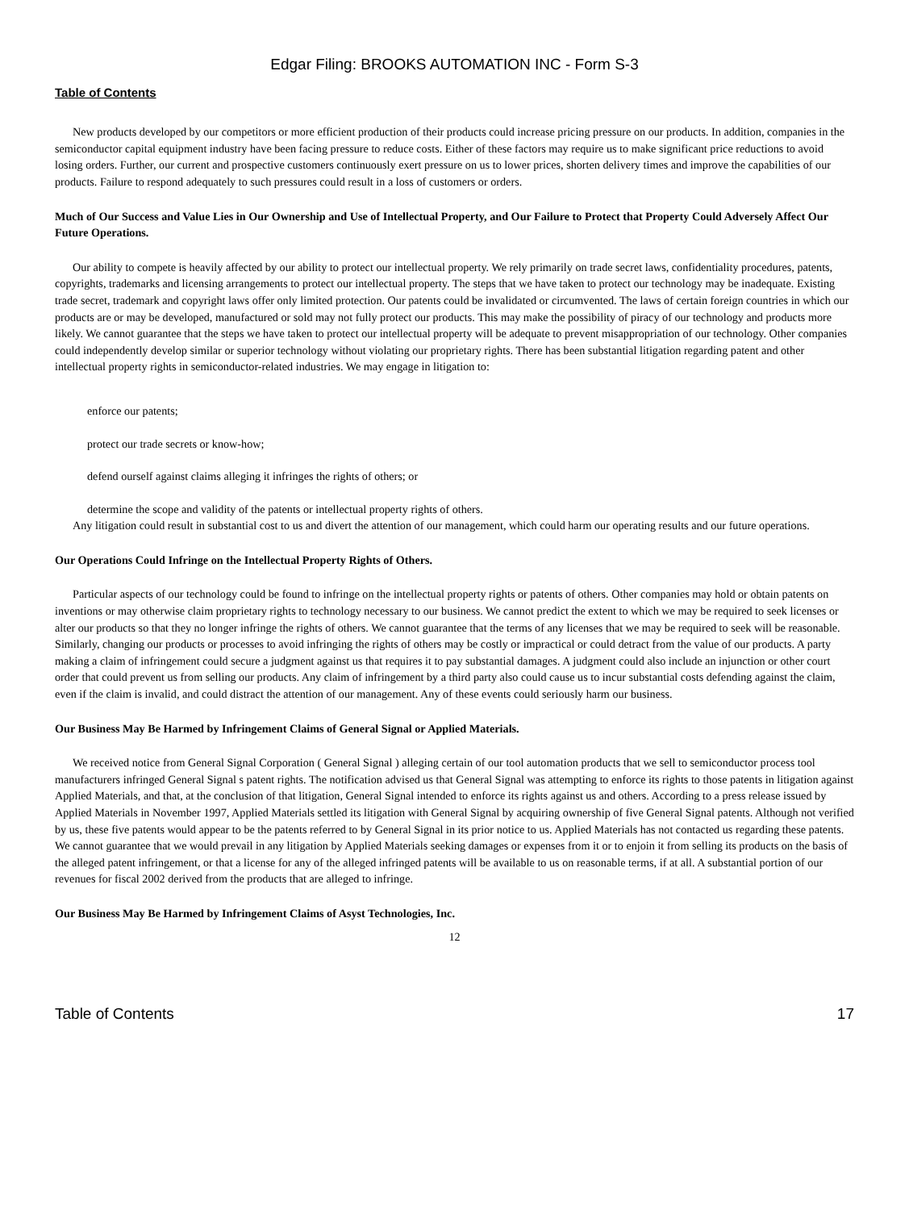Edgar Filing: BROOKS AUTOMATION INC - Form S-3
Table of Contents
New products developed by our competitors or more efficient production of their products could increase pricing pressure on our products. In addition, companies in the semiconductor capital equipment industry have been facing pressure to reduce costs. Either of these factors may require us to make significant price reductions to avoid losing orders. Further, our current and prospective customers continuously exert pressure on us to lower prices, shorten delivery times and improve the capabilities of our products. Failure to respond adequately to such pressures could result in a loss of customers or orders.
Much of Our Success and Value Lies in Our Ownership and Use of Intellectual Property, and Our Failure to Protect that Property Could Adversely Affect Our Future Operations.
Our ability to compete is heavily affected by our ability to protect our intellectual property. We rely primarily on trade secret laws, confidentiality procedures, patents, copyrights, trademarks and licensing arrangements to protect our intellectual property. The steps that we have taken to protect our technology may be inadequate. Existing trade secret, trademark and copyright laws offer only limited protection. Our patents could be invalidated or circumvented. The laws of certain foreign countries in which our products are or may be developed, manufactured or sold may not fully protect our products. This may make the possibility of piracy of our technology and products more likely. We cannot guarantee that the steps we have taken to protect our intellectual property will be adequate to prevent misappropriation of our technology. Other companies could independently develop similar or superior technology without violating our proprietary rights. There has been substantial litigation regarding patent and other intellectual property rights in semiconductor-related industries. We may engage in litigation to:
enforce our patents;
protect our trade secrets or know-how;
defend ourself against claims alleging it infringes the rights of others; or
determine the scope and validity of the patents or intellectual property rights of others.
Any litigation could result in substantial cost to us and divert the attention of our management, which could harm our operating results and our future operations.
Our Operations Could Infringe on the Intellectual Property Rights of Others.
Particular aspects of our technology could be found to infringe on the intellectual property rights or patents of others. Other companies may hold or obtain patents on inventions or may otherwise claim proprietary rights to technology necessary to our business. We cannot predict the extent to which we may be required to seek licenses or alter our products so that they no longer infringe the rights of others. We cannot guarantee that the terms of any licenses that we may be required to seek will be reasonable. Similarly, changing our products or processes to avoid infringing the rights of others may be costly or impractical or could detract from the value of our products. A party making a claim of infringement could secure a judgment against us that requires it to pay substantial damages. A judgment could also include an injunction or other court order that could prevent us from selling our products. Any claim of infringement by a third party also could cause us to incur substantial costs defending against the claim, even if the claim is invalid, and could distract the attention of our management. Any of these events could seriously harm our business.
Our Business May Be Harmed by Infringement Claims of General Signal or Applied Materials.
We received notice from General Signal Corporation ( General Signal ) alleging certain of our tool automation products that we sell to semiconductor process tool manufacturers infringed General Signal s patent rights. The notification advised us that General Signal was attempting to enforce its rights to those patents in litigation against Applied Materials, and that, at the conclusion of that litigation, General Signal intended to enforce its rights against us and others. According to a press release issued by Applied Materials in November 1997, Applied Materials settled its litigation with General Signal by acquiring ownership of five General Signal patents. Although not verified by us, these five patents would appear to be the patents referred to by General Signal in its prior notice to us. Applied Materials has not contacted us regarding these patents. We cannot guarantee that we would prevail in any litigation by Applied Materials seeking damages or expenses from it or to enjoin it from selling its products on the basis of the alleged patent infringement, or that a license for any of the alleged infringed patents will be available to us on reasonable terms, if at all. A substantial portion of our revenues for fiscal 2002 derived from the products that are alleged to infringe.
Our Business May Be Harmed by Infringement Claims of Asyst Technologies, Inc.
12
Table of Contents 17